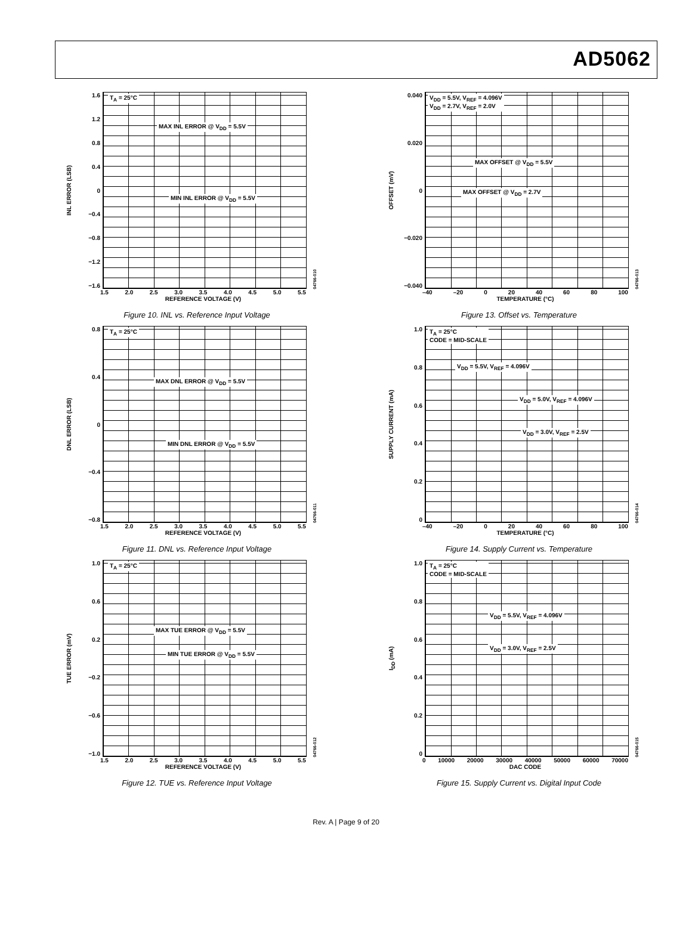AD5062
INL ERROR (LSB)
1.6
1.2
0.8
0.4
0
−0.4
−0.8
−1.2
−1.6
T<sub>A</sub> = 25°C
MAX INL ERROR @ V<sub>DD</sub> = 5.5V
MIN INL ERROR @ V<sub>DD</sub> = 5.5V
04766-010
1.5 2.0 2.5 3.0 3.5 4.0 4.5 5.0 5.5
REFERENCE VOLTAGE (V)
Figure 10. INL vs. Reference Input Voltage
OFFSET (mV)
0.040
0.020
0
−0.020
−0.040
V<sub>DD</sub> = 5.5V, V<sub>REF</sub> = 4.096V
V<sub>DD</sub> = 2.7V, V<sub>REF</sub> = 2.0V
MAX OFFSET @ V<sub>DD</sub> = 5.5V
MAX OFFSET @ V<sub>DD</sub> = 2.7V
04766-013
–40 –20 0 20 40 60 80 100
TEMPERATURE (°C)
Figure 13. Offset vs. Temperature
DNL ERROR (LSB)
0.8
0.4
0
−0.4
−0.8
T<sub>A</sub> = 25°C
MAX DNL ERROR @ V<sub>DD</sub> = 5.5V
MIN DNL ERROR @ V<sub>DD</sub> = 5.5V
04766-011
1.5 2.0 2.5 3.0 3.5 4.0 4.5 5.0 5.5
REFERENCE VOLTAGE (V)
Figure 11. DNL vs. Reference Input Voltage
SUPPLY CURRENT (mA)
1.0
0.8
0.6
0.4
0.2
0
T<sub>A</sub> = 25°C
CODE = MID-SCALE
V<sub>DD</sub> = 5.5V, V<sub>REF</sub> = 4.096V
V<sub>DD</sub> = 5.0V, V<sub>REF</sub> = 4.096V
V<sub>DD</sub> = 3.0V, V<sub>REF</sub> = 2.5V
04766-014
–40 –20 0 20 40 60 80 100
TEMPERATURE (°C)
Figure 14. Supply Current vs. Temperature
TUE ERROR (mV)
1.0
0.6
0.2
−0.2
−0.6
−1.0
T<sub>A</sub> = 25°C
MAX TUE ERROR @ V<sub>DD</sub> = 5.5V
MIN TUE ERROR @ V<sub>DD</sub> = 5.5V
04766-012
1.5 2.0 2.5 3.0 3.5 4.0 4.5 5.0 5.5
REFERENCE VOLTAGE (V)
Figure 12. TUE vs. Reference Input Voltage
I<sub>DD</sub> (mA)
1.0
0.8
0.6
0.4
0.2
0
T<sub>A</sub> = 25°C
CODE = MID-SCALE
V<sub>DD</sub> = 5.5V, V<sub>REF</sub> = 4.096V
V<sub>DD</sub> = 3.0V, V<sub>REF</sub> = 2.5V
04766-015
0 10000 20000 30000 40000 50000 60000 70000
DAC CODE
Figure 15. Supply Current vs. Digital Input Code
Rev. A | Page 9 of 20